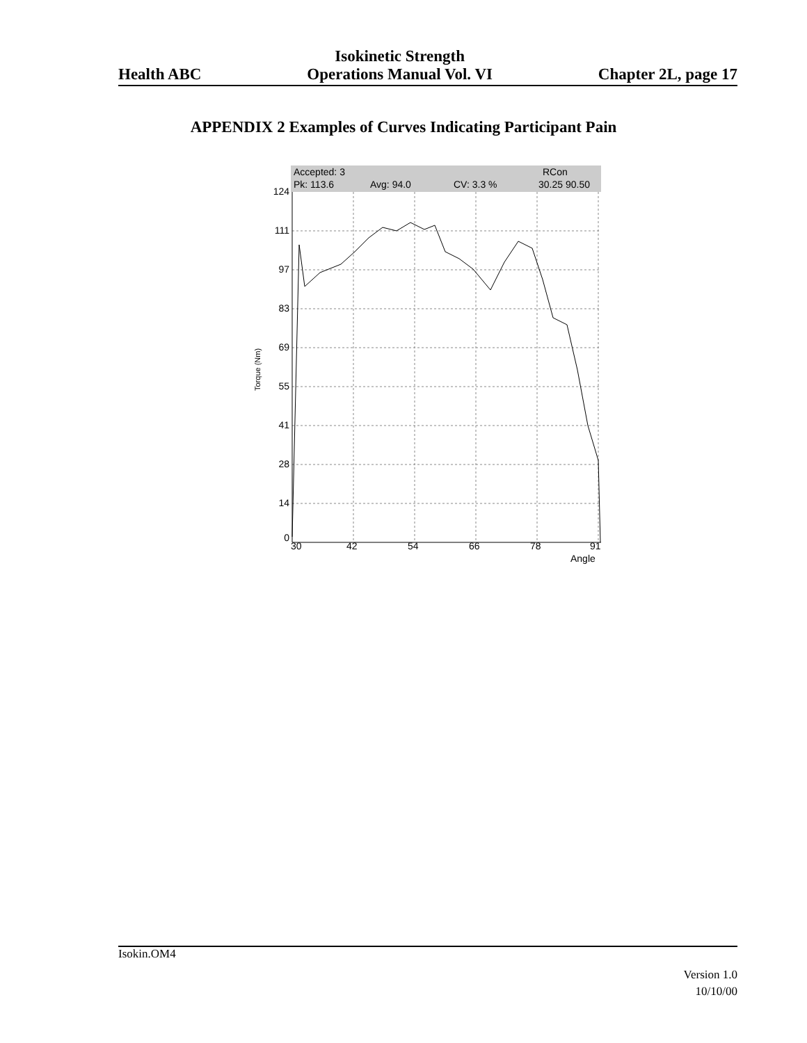Health ABC
Isokinetic Strength
Operations Manual Vol. VI
Chapter 2L, page 17
APPENDIX 2 Examples of Curves Indicating Participant Pain
Accepted: 3
RCon
Pk: 113.6
Avg: 94.0
CV: 3.3 %
30.25 90.50
124
111
97
83
69
55
41
28
14
0
30
42
54
66
78
91
Angle
Torque (Nm)
Isokin.OM4
Version 1.0
10/10/00